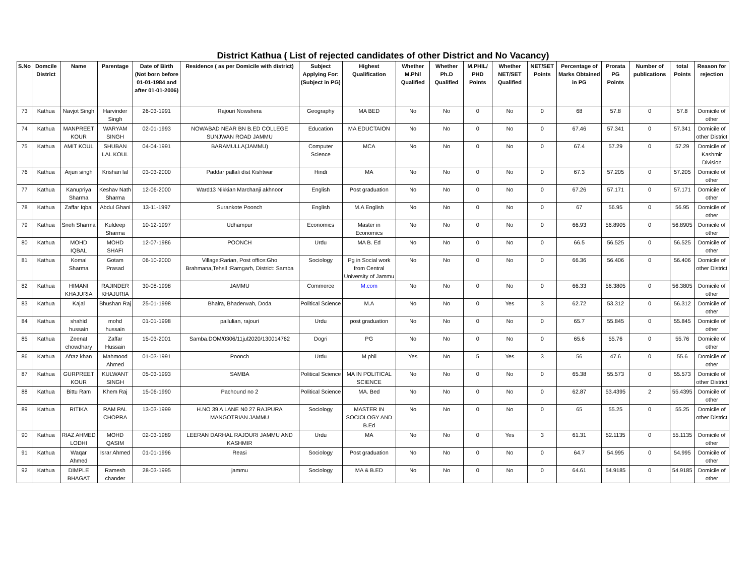District Kathua ( List of rejected candidates of other District and No Vacancy)
| S.No | Domcile District | Name | Parentage | Date of Birth (Not born before 01-01-1984 and after 01-01-2006) | Residence ( as per Domicile with district) | Subject Applying For: (Subject in PG) | Highest Qualification | Whether M.Phil Qualified | Whether Ph.D Qualified | M.PHIL/ PHD Points | Whether NET/SET Qualified | NET/SET Points | Percentage of Marks Obtained in PG | Prorata PG Points | Number of publications | total Points | Reason for rejection |
| --- | --- | --- | --- | --- | --- | --- | --- | --- | --- | --- | --- | --- | --- | --- | --- | --- | --- |
| 73 | Kathua | Navjot Singh | Harvinder Singh | 26-03-1991 | Rajouri Nowshera | Geography | MA BED | No | No | 0 | No | 0 | 68 | 57.8 | 0 | 57.8 | Domicile of other |
| 74 | Kathua | MANPREET KOUR | WARYAM SINGH | 02-01-1993 | NOWABAD NEAR BN B.ED COLLEGE SUNJWAN ROAD JAMMU | Education | MA EDUCTAION | No | No | 0 | No | 0 | 67.46 | 57.341 | 0 | 57.341 | Domicile of other District |
| 75 | Kathua | AMIT KOUL | SHUBAN LAL KOUL | 04-04-1991 | BARAMULLA(JAMMU) | Computer Science | MCA | No | No | 0 | No | 0 | 67.4 | 57.29 | 0 | 57.29 | Domicile of Kashmir Division |
| 76 | Kathua | Arjun singh | Krishan lal | 03-03-2000 | Paddar pallali dist Kishtwar | Hindi | MA | No | No | 0 | No | 0 | 67.3 | 57.205 | 0 | 57.205 | Domicile of other |
| 77 | Kathua | Kanupriya Sharma | Keshav Nath Sharma | 12-06-2000 | Ward13 Nikkian Marchanji akhnoor | English | Post graduation | No | No | 0 | No | 0 | 67.26 | 57.171 | 0 | 57.171 | Domicile of other |
| 78 | Kathua | Zaffar Iqbal | Abdul Ghani | 13-11-1997 | Surankote Poonch | English | M.A English | No | No | 0 | No | 0 | 67 | 56.95 | 0 | 56.95 | Domicile of other |
| 79 | Kathua | Sneh Sharma | Kuldeep Sharma | 10-12-1997 | Udhampur | Economics | Master in Economics | No | No | 0 | No | 0 | 66.93 | 56.8905 | 0 | 56.8905 | Domicile of other |
| 80 | Kathua | MOHD IQBAL | MOHD SHAFI | 12-07-1986 | POONCH | Urdu | MA B. Ed | No | No | 0 | No | 0 | 66.5 | 56.525 | 0 | 56.525 | Domicile of other |
| 81 | Kathua | Komal Sharma | Gotam Prasad | 06-10-2000 | Village:Rarian, Post office:Gho Brahmana,Tehsil :Ramgarh, District: Samba | Sociology | Pg in Social work from Central University of Jammu | No | No | 0 | No | 0 | 66.36 | 56.406 | 0 | 56.406 | Domicile of other District |
| 82 | Kathua | HIMANI KHAJURIA | RAJINDER KHAJURIA | 30-08-1998 | JAMMU | Commerce | M.com | No | No | 0 | No | 0 | 66.33 | 56.3805 | 0 | 56.3805 | Domicile of other |
| 83 | Kathua | Kajal | Bhushan Raj | 25-01-1998 | Bhalra, Bhaderwah, Doda | Political Science | M.A | No | No | 0 | Yes | 3 | 62.72 | 53.312 | 0 | 56.312 | Domicile of other |
| 84 | Kathua | shahid hussain | mohd hussain | 01-01-1998 | pallulian, rajouri | Urdu | post graduation | No | No | 0 | No | 0 | 65.7 | 55.845 | 0 | 55.845 | Domicile of other |
| 85 | Kathua | Zeenat chowdhary | Zaffar Hussain | 15-03-2001 | Samba.DOM/0306/11jul2020/130014762 | Dogri | PG | No | No | 0 | No | 0 | 65.6 | 55.76 | 0 | 55.76 | Domicile of other |
| 86 | Kathua | Afraz khan | Mahmood Ahmed | 01-03-1991 | Poonch | Urdu | M phil | Yes | No | 5 | Yes | 3 | 56 | 47.6 | 0 | 55.6 | Domicile of other |
| 87 | Kathua | GURPREET KOUR | KULWANT SINGH | 05-03-1993 | SAMBA | Political Science | MA IN POLITICAL SCIENCE | No | No | 0 | No | 0 | 65.38 | 55.573 | 0 | 55.573 | Domicile of other District |
| 88 | Kathua | Bittu Ram | Khem Raj | 15-06-1990 | Pachound no 2 | Political Science | MA. Bed | No | No | 0 | No | 0 | 62.87 | 53.4395 | 2 | 55.4395 | Domicile of other |
| 89 | Kathua | RITIKA | RAM PAL CHOPRA | 13-03-1999 | H.NO 39 A LANE N0 27 RAJPURA MANGOTRIAN JAMMU | Sociology | MASTER IN SOCIOLOGY AND B.Ed | No | No | 0 | No | 0 | 65 | 55.25 | 0 | 55.25 | Domicile of other District |
| 90 | Kathua | RIAZ AHMED LODHI | MOHD QASIM | 02-03-1989 | LEERAN DARHAL RAJOURI JAMMU AND KASHMIR | Urdu | MA | No | No | 0 | Yes | 3 | 61.31 | 52.1135 | 0 | 55.1135 | Domicile of other |
| 91 | Kathua | Waqar Ahmed | Israr Ahmed | 01-01-1996 | Reasi | Sociology | Post graduation | No | No | 0 | No | 0 | 64.7 | 54.995 | 0 | 54.995 | Domicile of other |
| 92 | Kathua | DIMPLE BHAGAT | Ramesh chander | 28-03-1995 | jammu | Sociology | MA & B.ED | No | No | 0 | No | 0 | 64.61 | 54.9185 | 0 | 54.9185 | Domicile of other |